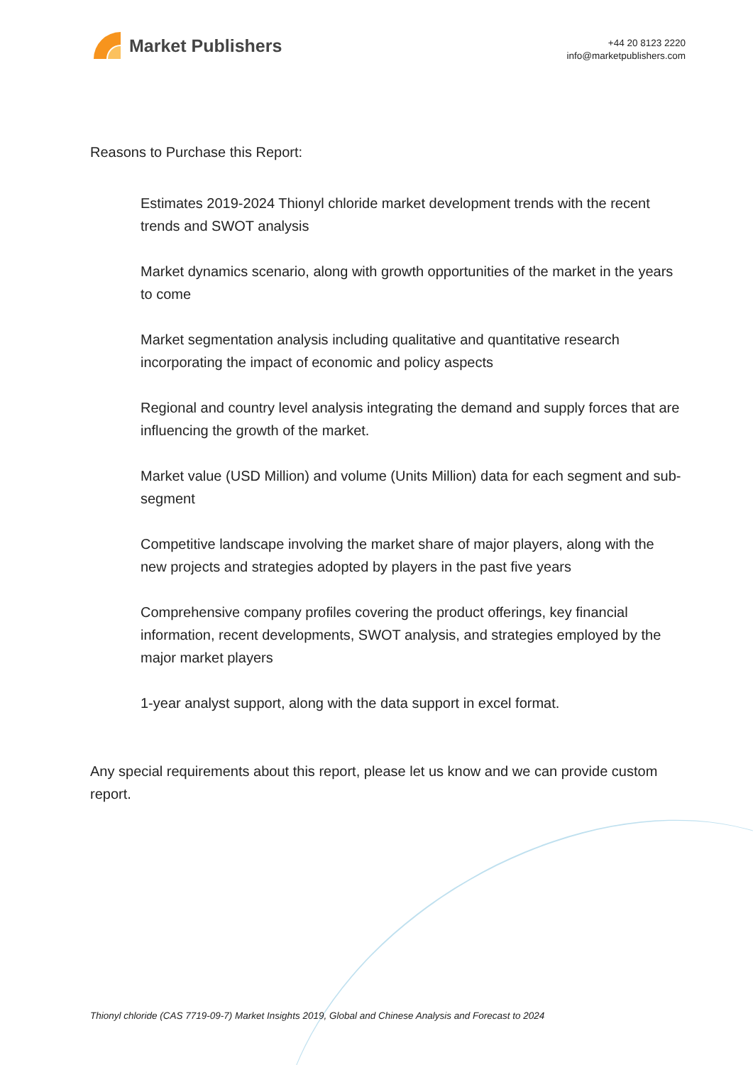Market Publishers
+44 20 8123 2220
info@marketpublishers.com
Reasons to Purchase this Report:
Estimates 2019-2024 Thionyl chloride market development trends with the recent trends and SWOT analysis
Market dynamics scenario, along with growth opportunities of the market in the years to come
Market segmentation analysis including qualitative and quantitative research incorporating the impact of economic and policy aspects
Regional and country level analysis integrating the demand and supply forces that are influencing the growth of the market.
Market value (USD Million) and volume (Units Million) data for each segment and sub-segment
Competitive landscape involving the market share of major players, along with the new projects and strategies adopted by players in the past five years
Comprehensive company profiles covering the product offerings, key financial information, recent developments, SWOT analysis, and strategies employed by the major market players
1-year analyst support, along with the data support in excel format.
Any special requirements about this report, please let us know and we can provide custom report.
Thionyl chloride (CAS 7719-09-7) Market Insights 2019, Global and Chinese Analysis and Forecast to 2024